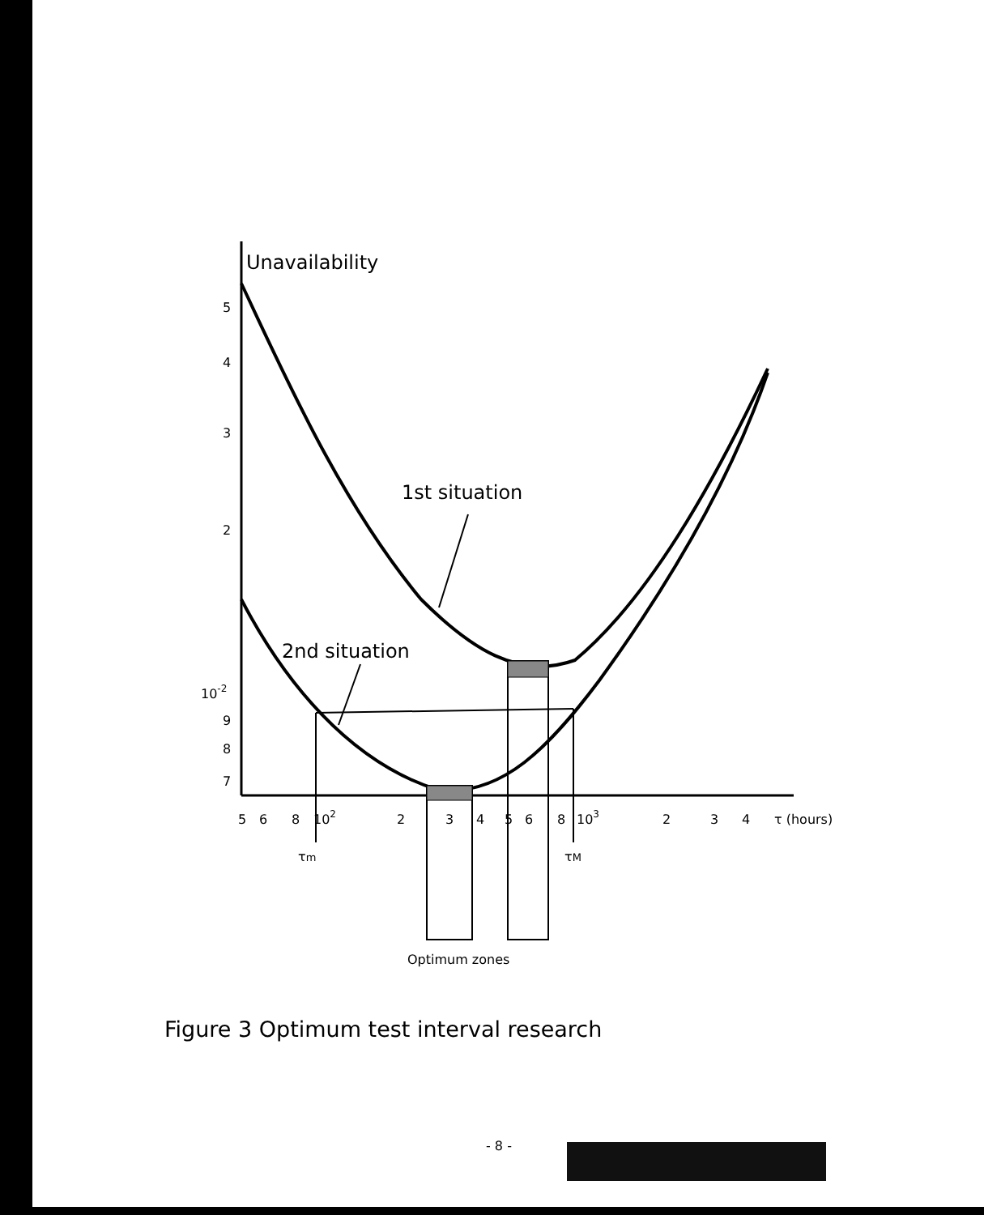Unavailability
5
4
3
2
10-2
9
8
7
1st situation
2nd situation
5
6
8
102
2
3
4
5
6
8
103
2
3
4
τ (hours)
τm
τM
Optimum zones
Figure 3 Optimum test interval research
- 8 -